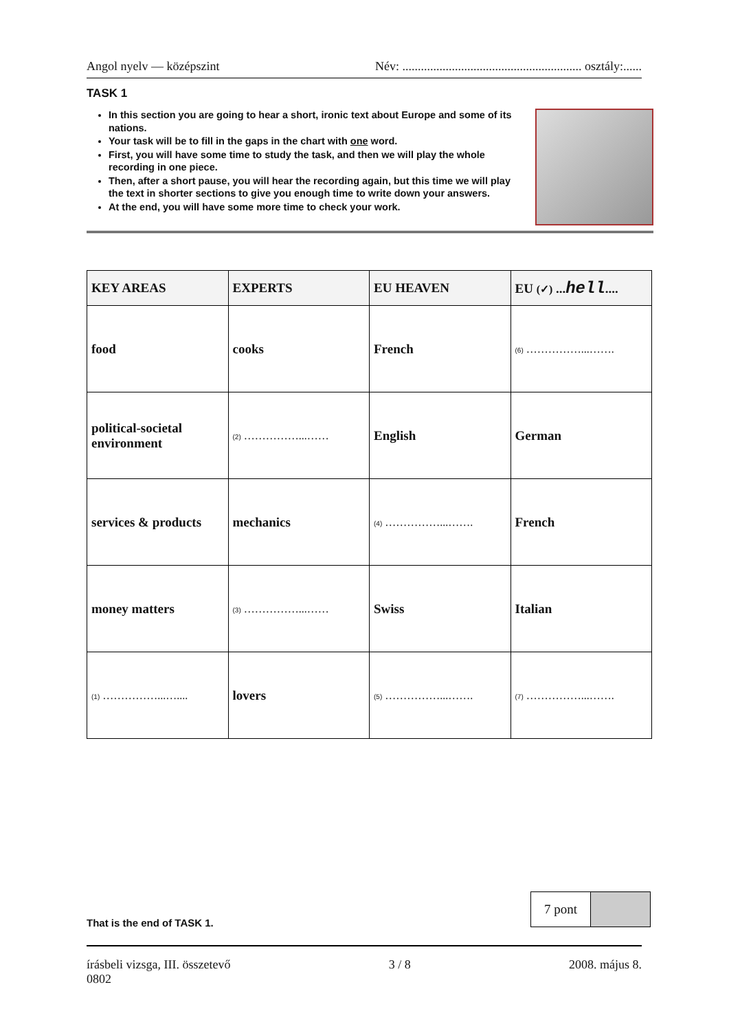Angol nyelv — középszint Név: .......................................................... osztály:......
TASK 1
In this section you are going to hear a short, ironic text about Europe and some of its nations.
Your task will be to fill in the gaps in the chart with one word.
First, you will have some time to study the task, and then we will play the whole recording in one piece.
Then, after a short pause, you will hear the recording again, but this time we will play the text in shorter sections to give you enough time to write down your answers.
At the end, you will have some more time to check your work.
| KEY AREAS | EXPERTS | EU HEAVEN | EU (✓) ... hell .... |
| --- | --- | --- | --- |
| food | cooks | French | (6) ……………...……. |
| political-societal environment | (2) ……………...…… | English | German |
| services & products | mechanics | (4) ……………...……. | French |
| money matters | (3) ……………...…… | Swiss | Italian |
| (1) ……………...….... | lovers | (5) ……………...……. | (7) ……………...……. |
That is the end of TASK 1.
7 pont
írásbeli vizsga, III. összetevő
0802 3 / 8 2008. május 8.